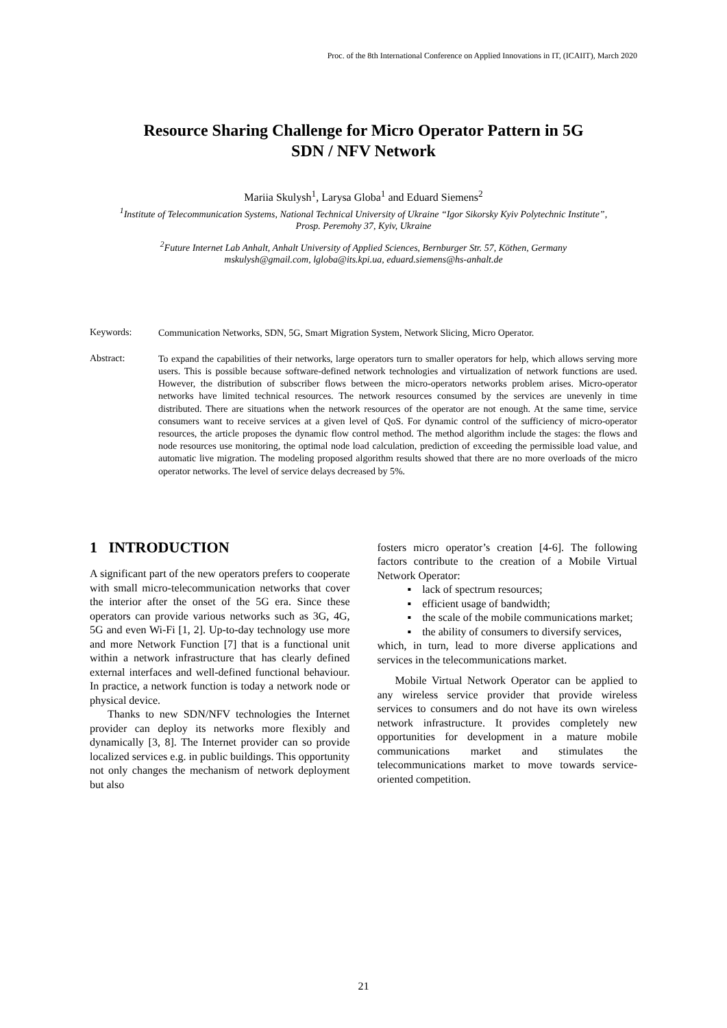Proc. of the 8th International Conference on Applied Innovations in IT, (ICAIIT), March 2020
Resource Sharing Challenge for Micro Operator Pattern in 5G
SDN / NFV Network
Mariia Skulysh<sup>1</sup>, Larysa Globa<sup>1</sup> and Eduard Siemens<sup>2</sup>
<sup>1</sup> Institute of Telecommunication Systems, National Technical University of Ukraine “Igor Sikorsky Kyiv Polytechnic Institute”,
Prosp. Peremohy 37, Kyiv, Ukraine
<sup>2</sup> Future Internet Lab Anhalt, Anhalt University of Applied Sciences, Bernburger Str. 57, Köthen, Germany
mskulysh@gmail.com, lgloba@its.kpi.ua, eduard.siemens@hs-anhalt.de
Keywords:
Communication Networks, SDN, 5G, Smart Migration System, Network Slicing, Micro Operator.
Abstract:
To expand the capabilities of their networks, large operators turn to smaller operators for help, which allows serving more users. This is possible because software-defined network technologies and virtualization of network functions are used. However, the distribution of subscriber flows between the micro-operators networks problem arises. Micro-operator networks have limited technical resources. The network resources consumed by the services are unevenly in time distributed. There are situations when the network resources of the operator are not enough. At the same time, service consumers want to receive services at a given level of QoS. For dynamic control of the sufficiency of micro-operator resources, the article proposes the dynamic flow control method. The method algorithm include the stages: the flows and node resources use monitoring, the optimal node load calculation, prediction of exceeding the permissible load value, and automatic live migration. The modeling proposed algorithm results showed that there are no more overloads of the micro operator networks. The level of service delays decreased by 5%.
1 INTRODUCTION
A significant part of the new operators prefers to cooperate with small micro-telecommunication networks that cover the interior after the onset of the 5G era. Since these operators can provide various networks such as 3G, 4G, 5G and even Wi-Fi [1, 2]. Up-to-day technology use more and more Network Function [7] that is a functional unit within a network infrastructure that has clearly defined external interfaces and well-defined functional behaviour. In practice, a network function is today a network node or physical device.
Thanks to new SDN/NFV technologies the Internet provider can deploy its networks more flexibly and dynamically [3, 8]. The Internet provider can so provide localized services e.g. in public buildings. This opportunity not only changes the mechanism of network deployment but also
fosters micro operator’s creation [4-6]. The following factors contribute to the creation of a Mobile Virtual Network Operator:
▪ lack of spectrum resources;
▪ efficient usage of bandwidth;
▪ the scale of the mobile communications market;
▪ the ability of consumers to diversify services,
which, in turn, lead to more diverse applications and services in the telecommunications market.
Mobile Virtual Network Operator can be applied to any wireless service provider that provide wireless services to consumers and do not have its own wireless network infrastructure. It provides completely new opportunities for development in a mature mobile communications market and stimulates the telecommunications market to move towards service-oriented competition.
21